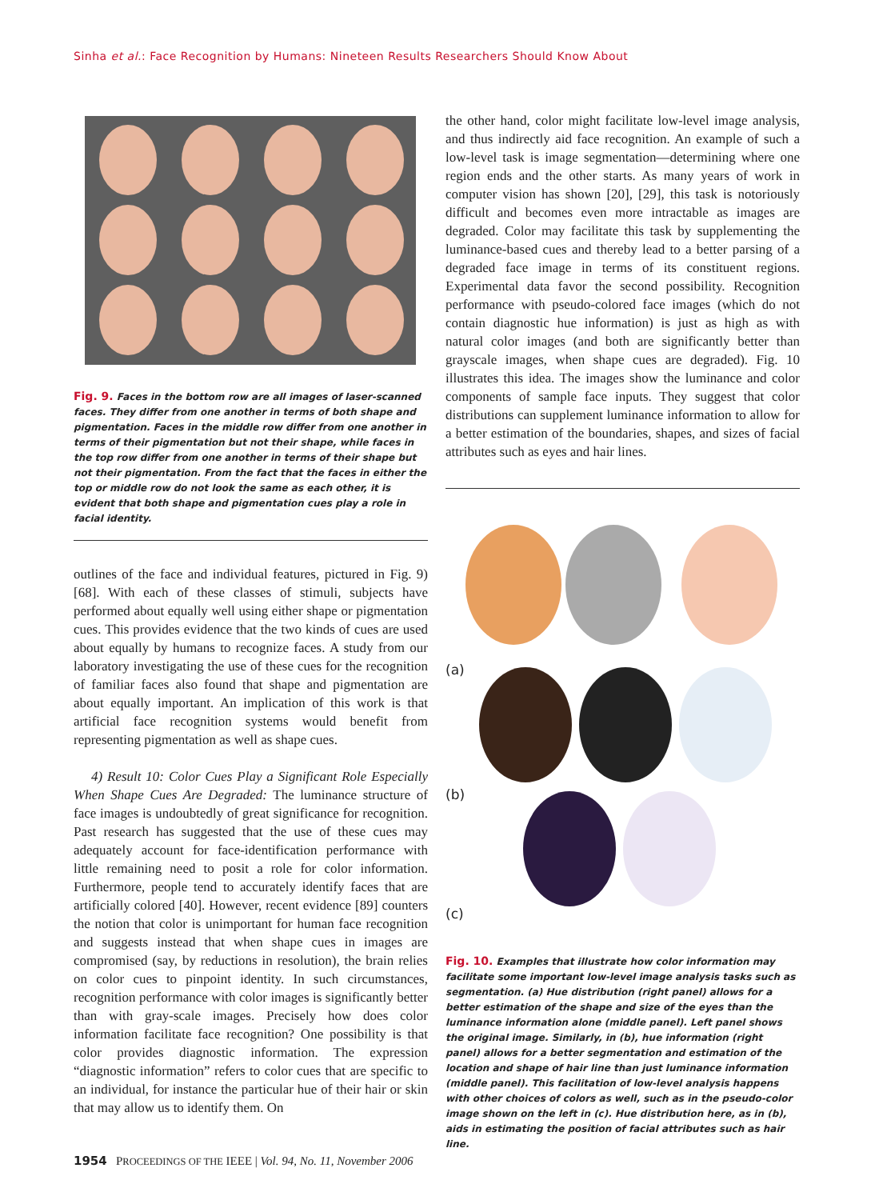Sinha et al.: Face Recognition by Humans: Nineteen Results Researchers Should Know About
Fig. 9. Faces in the bottom row are all images of laser-scanned faces. They differ from one another in terms of both shape and pigmentation. Faces in the middle row differ from one another in terms of their pigmentation but not their shape, while faces in the top row differ from one another in terms of their shape but not their pigmentation. From the fact that the faces in either the top or middle row do not look the same as each other, it is evident that both shape and pigmentation cues play a role in facial identity.
outlines of the face and individual features, pictured in Fig. 9) [68]. With each of these classes of stimuli, subjects have performed about equally well using either shape or pigmentation cues. This provides evidence that the two kinds of cues are used about equally by humans to recognize faces. A study from our laboratory investigating the use of these cues for the recognition of familiar faces also found that shape and pigmentation are about equally important. An implication of this work is that artificial face recognition systems would benefit from representing pigmentation as well as shape cues.
4) Result 10: Color Cues Play a Significant Role Especially When Shape Cues Are Degraded: The luminance structure of face images is undoubtedly of great significance for recognition. Past research has suggested that the use of these cues may adequately account for face-identification performance with little remaining need to posit a role for color information. Furthermore, people tend to accurately identify faces that are artificially colored [40]. However, recent evidence [89] counters the notion that color is unimportant for human face recognition and suggests instead that when shape cues in images are compromised (say, by reductions in resolution), the brain relies on color cues to pinpoint identity. In such circumstances, recognition performance with color images is significantly better than with gray-scale images. Precisely how does color information facilitate face recognition? One possibility is that color provides diagnostic information. The expression “diagnostic information” refers to color cues that are specific to an individual, for instance the particular hue of their hair or skin that may allow us to identify them. On
the other hand, color might facilitate low-level image analysis, and thus indirectly aid face recognition. An example of such a low-level task is image segmentation—determining where one region ends and the other starts. As many years of work in computer vision has shown [20], [29], this task is notoriously difficult and becomes even more intractable as images are degraded. Color may facilitate this task by supplementing the luminance-based cues and thereby lead to a better parsing of a degraded face image in terms of its constituent regions. Experimental data favor the second possibility. Recognition performance with pseudo-colored face images (which do not contain diagnostic hue information) is just as high as with natural color images (and both are significantly better than grayscale images, when shape cues are degraded). Fig. 10 illustrates this idea. The images show the luminance and color components of sample face inputs. They suggest that color distributions can supplement luminance information to allow for a better estimation of the boundaries, shapes, and sizes of facial attributes such as eyes and hair lines.
(a)
(b)
(c)
Fig. 10. Examples that illustrate how color information may facilitate some important low-level image analysis tasks such as segmentation. (a) Hue distribution (right panel) allows for a better estimation of the shape and size of the eyes than the luminance information alone (middle panel). Left panel shows the original image. Similarly, in (b), hue information (right panel) allows for a better segmentation and estimation of the location and shape of hair line than just luminance information (middle panel). This facilitation of low-level analysis happens with other choices of colors as well, such as in the pseudo-color image shown on the left in (c). Hue distribution here, as in (b), aids in estimating the position of facial attributes such as hair line.
1954 PROCEEDINGS OF THE IEEE | Vol. 94, No. 11, November 2006